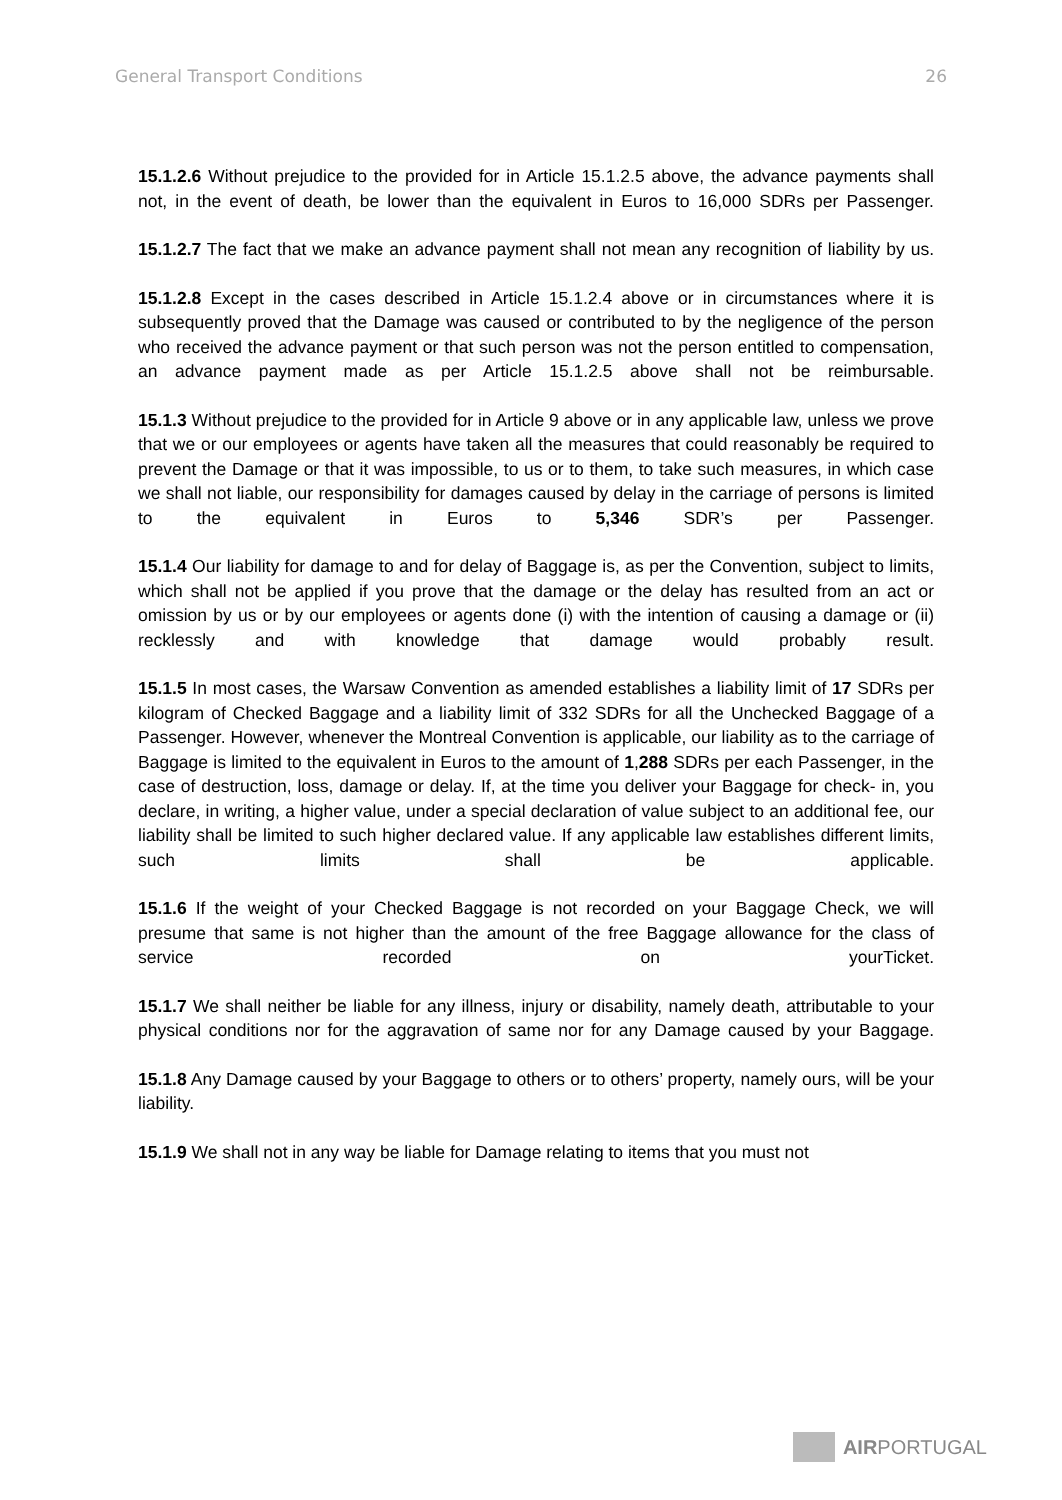General Transport Conditions 26
15.1.2.6 Without prejudice to the provided for in Article 15.1.2.5 above, the advance payments shall not, in the event of death, be lower than the equivalent in Euros to 16,000 SDRs per Passenger.
15.1.2.7 The fact that we make an advance payment shall not mean any recognition of liability by us.
15.1.2.8 Except in the cases described in Article 15.1.2.4 above or in circumstances where it is subsequently proved that the Damage was caused or contributed to by the negligence of the person who received the advance payment or that such person was not the person entitled to compensation, an advance payment made as per Article 15.1.2.5 above shall not be reimbursable.
15.1.3 Without prejudice to the provided for in Article 9 above or in any applicable law, unless we prove that we or our employees or agents have taken all the measures that could reasonably be required to prevent the Damage or that it was impossible, to us or to them, to take such measures, in which case we shall not liable, our responsibility for damages caused by delay in the carriage of persons is limited to the equivalent in Euros to 5,346 SDR’s per Passenger.
15.1.4 Our liability for damage to and for delay of Baggage is, as per the Convention, subject to limits, which shall not be applied if you prove that the damage or the delay has resulted from an act or omission by us or by our employees or agents done (i) with the intention of causing a damage or (ii) recklessly and with knowledge that damage would probably result.
15.1.5 In most cases, the Warsaw Convention as amended establishes a liability limit of 17 SDRs per kilogram of Checked Baggage and a liability limit of 332 SDRs for all the Unchecked Baggage of a Passenger. However, whenever the Montreal Convention is applicable, our liability as to the carriage of Baggage is limited to the equivalent in Euros to the amount of 1,288 SDRs per each Passenger, in the case of destruction, loss, damage or delay. If, at the time you deliver your Baggage for check- in, you declare, in writing, a higher value, under a special declaration of value subject to an additional fee, our liability shall be limited to such higher declared value. If any applicable law establishes different limits, such limits shall be applicable.
15.1.6 If the weight of your Checked Baggage is not recorded on your Baggage Check, we will presume that same is not higher than the amount of the free Baggage allowance for the class of service recorded on yourTicket.
15.1.7 We shall neither be liable for any illness, injury or disability, namely death, attributable to your physical conditions nor for the aggravation of same nor for any Damage caused by your Baggage.
15.1.8 Any Damage caused by your Baggage to others or to others’ property, namely ours, will be your liability.
15.1.9 We shall not in any way be liable for Damage relating to items that you must not
AIRPORTUGAL